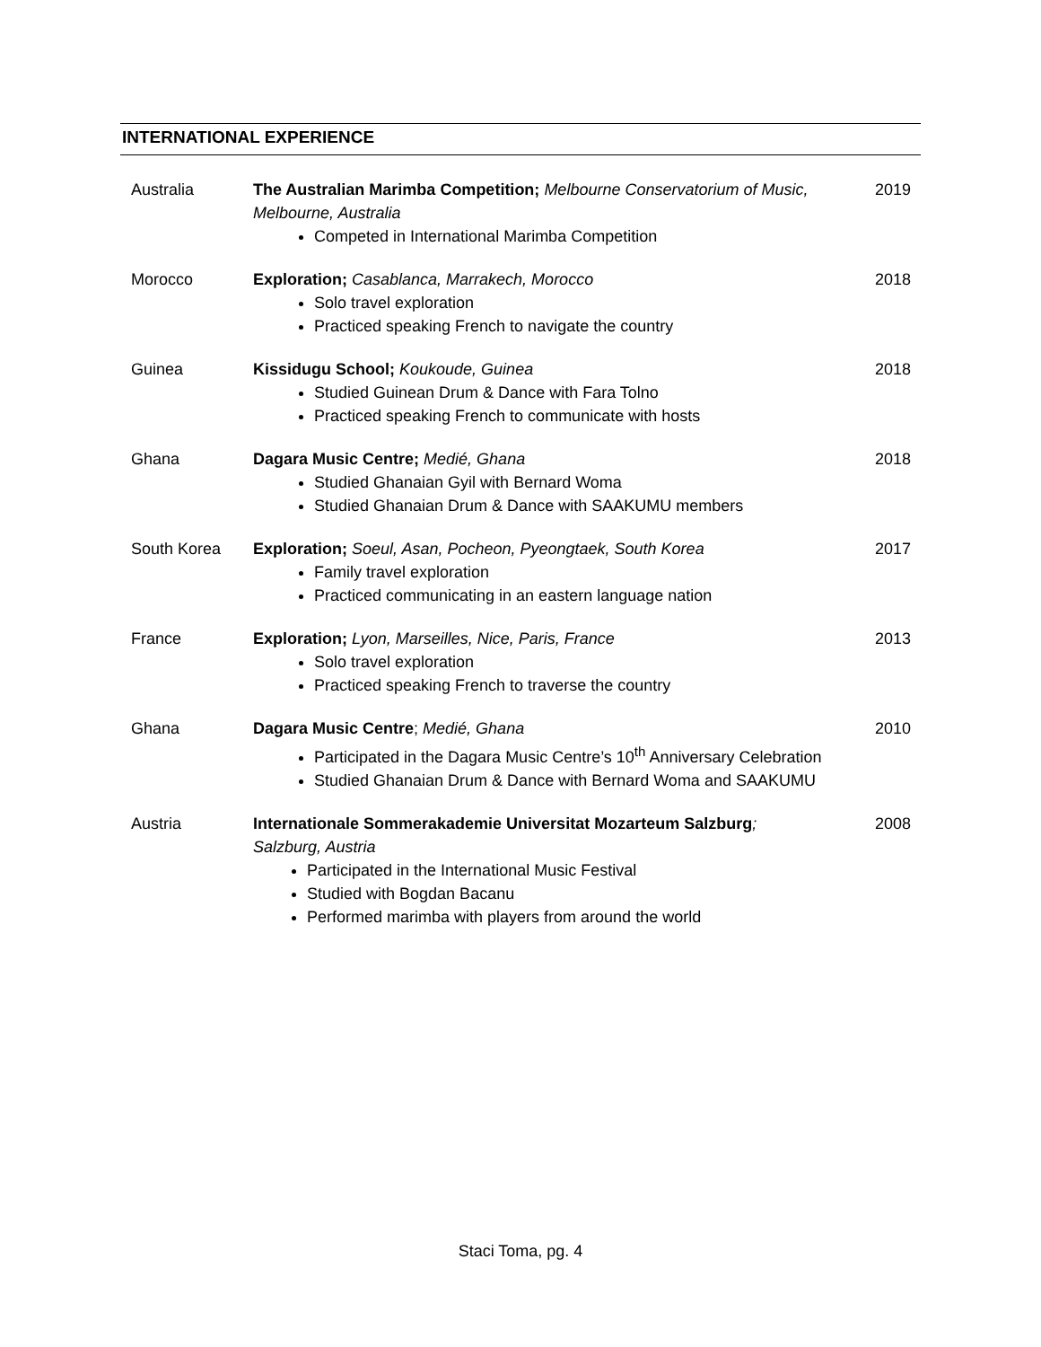INTERNATIONAL EXPERIENCE
| Australia | The Australian Marimba Competition; Melbourne Conservatorium of Music, Melbourne, Australia Competed in International Marimba Competition | 2019 |
| Morocco | Exploration; Casablanca, Marrakech, Morocco Solo travel exploration Practiced speaking French to navigate the country | 2018 |
| Guinea | Kissidugu School; Koukoude, Guinea Studied Guinean Drum & Dance with Fara Tolno Practiced speaking French to communicate with hosts | 2018 |
| Ghana | Dagara Music Centre; Medié, Ghana Studied Ghanaian Gyil with Bernard Woma Studied Ghanaian Drum & Dance with SAAKUMU members | 2018 |
| South Korea | Exploration; Soeul, Asan, Pocheon, Pyeongtaek, South Korea Family travel exploration Practiced communicating in an eastern language nation | 2017 |
| France | Exploration; Lyon, Marseilles, Nice, Paris, France Solo travel exploration Practiced speaking French to traverse the country | 2013 |
| Ghana | Dagara Music Centre ; Medié, Ghana Participated in the Dagara Music Centre’s 10<sup>th</sup> Anniversary Celebration Studied Ghanaian Drum & Dance with Bernard Woma and SAAKUMU | 2010 |
| Austria | Internationale Sommerakademie Universitat Mozarteum Salzburg ; Salzburg, Austria Participated in the International Music Festival Studied with Bogdan Bacanu Performed marimba with players from around the world | 2008 |
Staci Toma, pg. 4